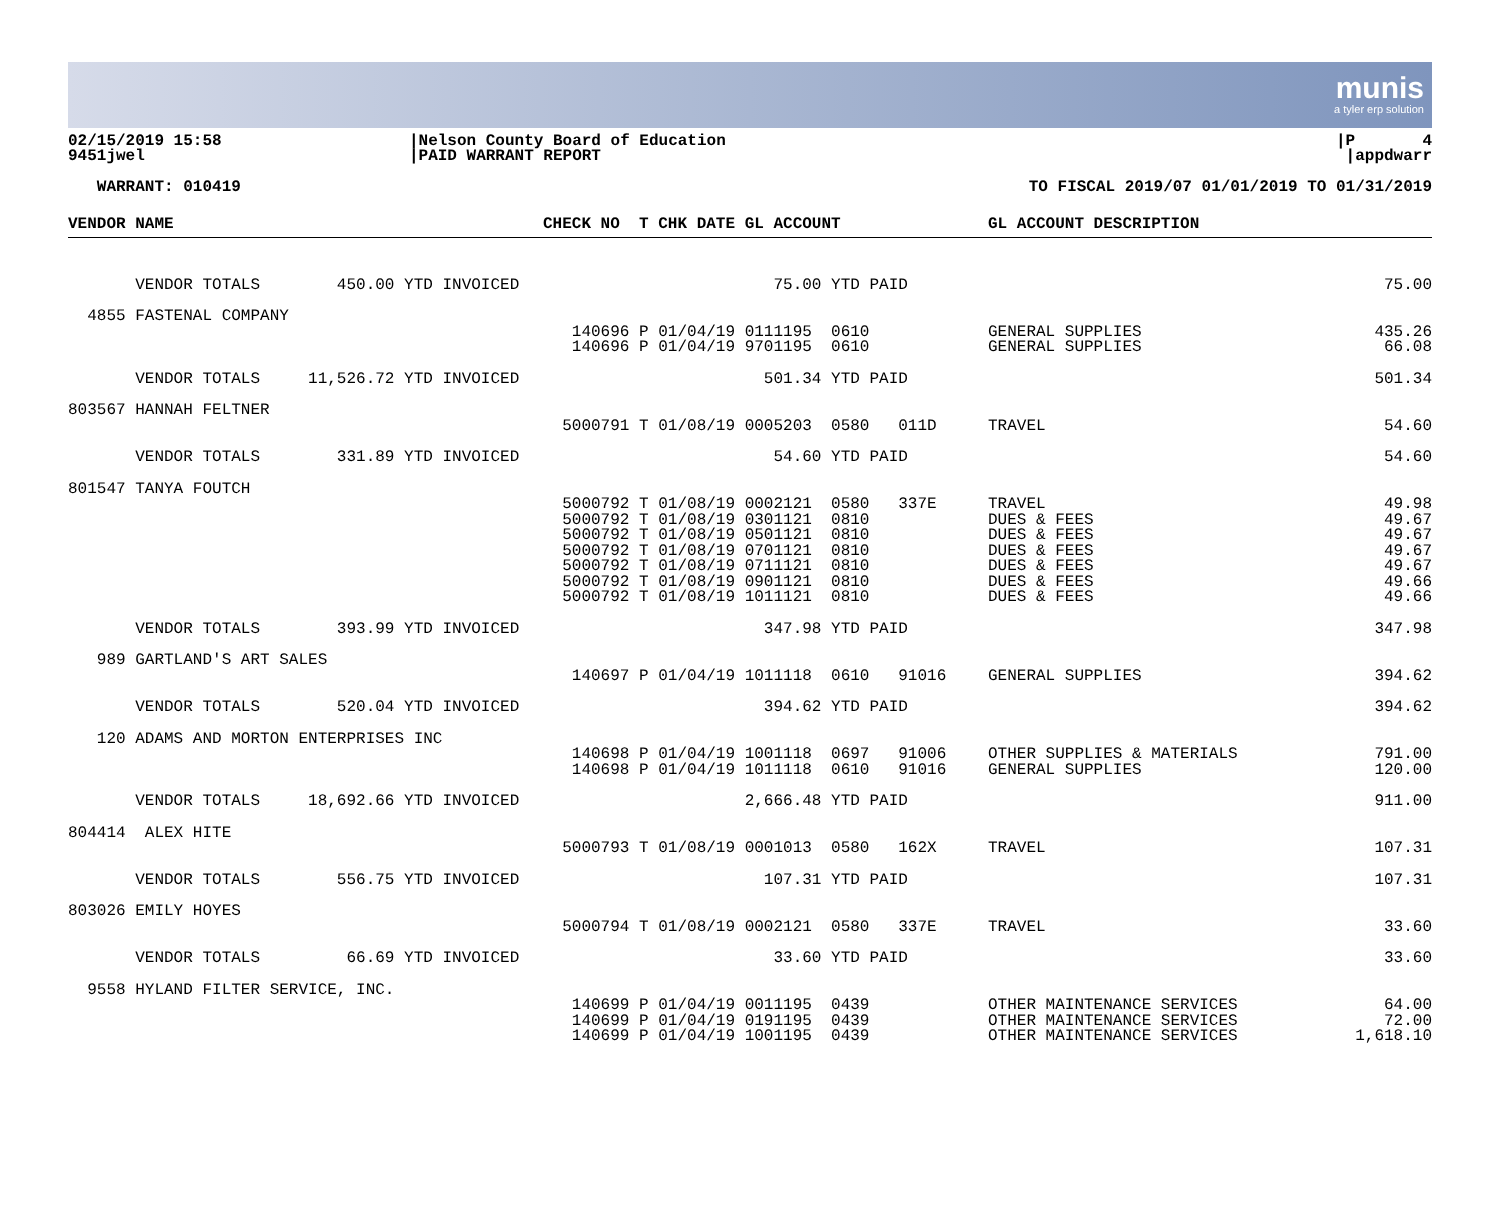munis
a tyler erp solution
02/15/2019 15:58 9451jwel
|Nelson County Board of Education |PAID WARRANT REPORT
|P 4 |appdwarr
WARRANT: 010419
TO FISCAL 2019/07 01/01/2019 TO 01/31/2019
| VENDOR NAME | CHECK NO T CHK DATE GL ACCOUNT | GL ACCOUNT DESCRIPTION | |
| --- | --- | --- | --- |
| VENDOR TOTALS 450.00 YTD INVOICED | 75.00 YTD PAID | | 75.00 |
| 4855 FASTENAL COMPANY | | | |
| | 140696 P 01/04/19 0111195 0610 | GENERAL SUPPLIES | 435.26 |
| | 140696 P 01/04/19 9701195 0610 | GENERAL SUPPLIES | 66.08 |
| VENDOR TOTALS 11,526.72 YTD INVOICED | 501.34 YTD PAID | | 501.34 |
| 803567 HANNAH FELTNER | | | |
| | 5000791 T 01/08/19 0005203 0580 011D | TRAVEL | 54.60 |
| VENDOR TOTALS 331.89 YTD INVOICED | 54.60 YTD PAID | | 54.60 |
| 801547 TANYA FOUTCH | | | |
| | 5000792 T 01/08/19 0002121 0580 337E | TRAVEL | 49.98 |
| | 5000792 T 01/08/19 0301121 0810 | DUES & FEES | 49.67 |
| | 5000792 T 01/08/19 0501121 0810 | DUES & FEES | 49.67 |
| | 5000792 T 01/08/19 0701121 0810 | DUES & FEES | 49.67 |
| | 5000792 T 01/08/19 0711121 0810 | DUES & FEES | 49.67 |
| | 5000792 T 01/08/19 0901121 0810 | DUES & FEES | 49.66 |
| | 5000792 T 01/08/19 1011121 0810 | DUES & FEES | 49.66 |
| VENDOR TOTALS 393.99 YTD INVOICED | 347.98 YTD PAID | | 347.98 |
| 989 GARTLAND'S ART SALES | | | |
| | 140697 P 01/04/19 1011118 0610 91016 | GENERAL SUPPLIES | 394.62 |
| VENDOR TOTALS 520.04 YTD INVOICED | 394.62 YTD PAID | | 394.62 |
| 120 ADAMS AND MORTON ENTERPRISES INC | | | |
| | 140698 P 01/04/19 1001118 0697 91006 | OTHER SUPPLIES & MATERIALS | 791.00 |
| | 140698 P 01/04/19 1011118 0610 91016 | GENERAL SUPPLIES | 120.00 |
| VENDOR TOTALS 18,692.66 YTD INVOICED | 2,666.48 YTD PAID | | 911.00 |
| 804414 ALEX HITE | | | |
| | 5000793 T 01/08/19 0001013 0580 162X | TRAVEL | 107.31 |
| VENDOR TOTALS 556.75 YTD INVOICED | 107.31 YTD PAID | | 107.31 |
| 803026 EMILY HOYES | | | |
| | 5000794 T 01/08/19 0002121 0580 337E | TRAVEL | 33.60 |
| VENDOR TOTALS 66.69 YTD INVOICED | 33.60 YTD PAID | | 33.60 |
| 9558 HYLAND FILTER SERVICE, INC. | | | |
| | 140699 P 01/04/19 0011195 0439 | OTHER MAINTENANCE SERVICES | 64.00 |
| | 140699 P 01/04/19 0191195 0439 | OTHER MAINTENANCE SERVICES | 72.00 |
| | 140699 P 01/04/19 1001195 0439 | OTHER MAINTENANCE SERVICES | 1,618.10 |